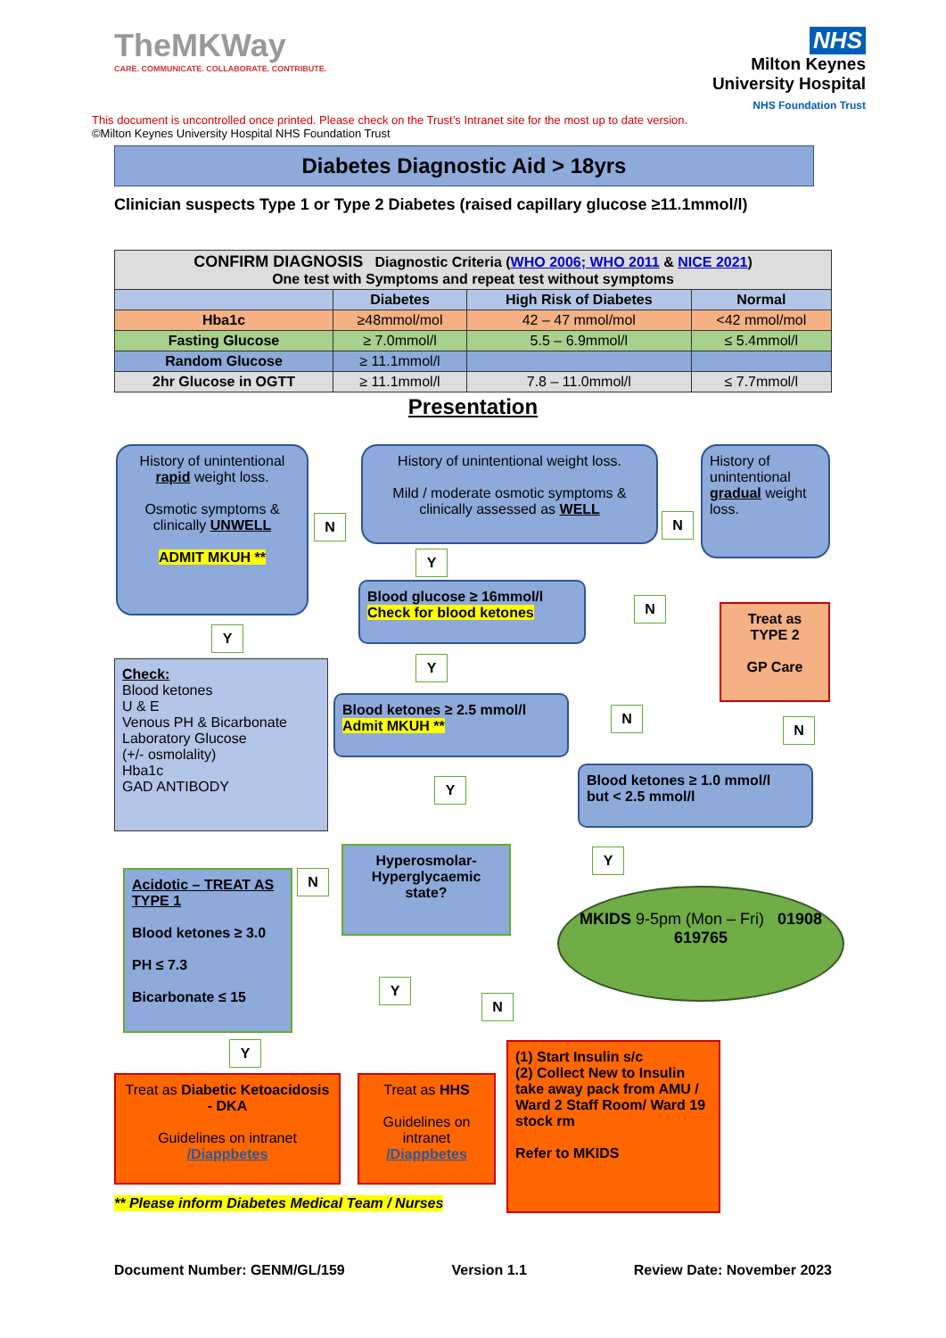TheMKWay
CARE. COMMUNICATE. COLLABORATE. CONTRIBUTE.
NHS
Milton Keynes
University Hospital
NHS Foundation Trust
This document is uncontrolled once printed. Please check on the Trust’s Intranet site for the most up to date version.
©Milton Keynes University Hospital NHS Foundation Trust
Diabetes Diagnostic Aid > 18yrs
Clinician suspects Type 1 or Type 2 Diabetes (raised capillary glucose ≥11.1mmol/l)
| CONFIRM DIAGNOSIS Diagnostic Criteria ( WHO 2006; WHO 2011 & NICE 2021 ) One test with Symptoms and repeat test without symptoms | | | |
| --- | --- | --- | --- |
| | Diabetes | High Risk of Diabetes | Normal |
| Hba1c | ≥48mmol/mol | 42 – 47 mmol/mol | <42 mmol/mol |
| Fasting Glucose | ≥ 7.0mmol/l | 5.5 – 6.9mmol/l | ≤ 5.4mmol/l |
| Random Glucose | ≥ 11.1mmol/l | | |
| 2hr Glucose in OGTT | ≥ 11.1mmol/l | 7.8 – 11.0mmol/l | ≤ 7.7mmol/l |
Presentation
History of unintentional rapid weight loss.
Osmotic symptoms & clinically UNWELL
ADMIT MKUH **
N
History of unintentional weight loss.
Mild / moderate osmotic symptoms & clinically assessed as WELL
N
History of unintentional gradual weight loss.
Y
Blood glucose ≥ 16mmol/l
Check for blood ketones
N
Treat as TYPE 2
GP Care
Y
Check:
Blood ketones
U & E
Venous PH & Bicarbonate
Laboratory Glucose
(+/- osmolality)
Hba1c
GAD ANTIBODY
Y
Blood ketones ≥ 2.5 mmol/l
Admit MKUH **
N
N
Y
Blood ketones ≥ 1.0 mmol/l
but < 2.5 mmol/l
Y
Acidotic – TREAT AS TYPE 1
Blood ketones ≥ 3.0
PH ≤ 7.3
Bicarbonate ≤ 15
N
Hyperosmolar-Hyperglycaemic state?
MKIDS 9-5pm (Mon – Fri) 01908 619765
Y
N
Y
Treat as Diabetic Ketoacidosis - DKA
Guidelines on intranet
/Diappbetes
Treat as HHS
Guidelines on intranet
/Diappbetes
(1) Start Insulin s/c
(2) Collect New to Insulin take away pack from AMU / Ward 2 Staff Room/ Ward 19 stock rm
Refer to MKIDS
** Please inform Diabetes Medical Team / Nurses
Document Number: GENM/GL/159 Version 1.1 Review Date: November 2023